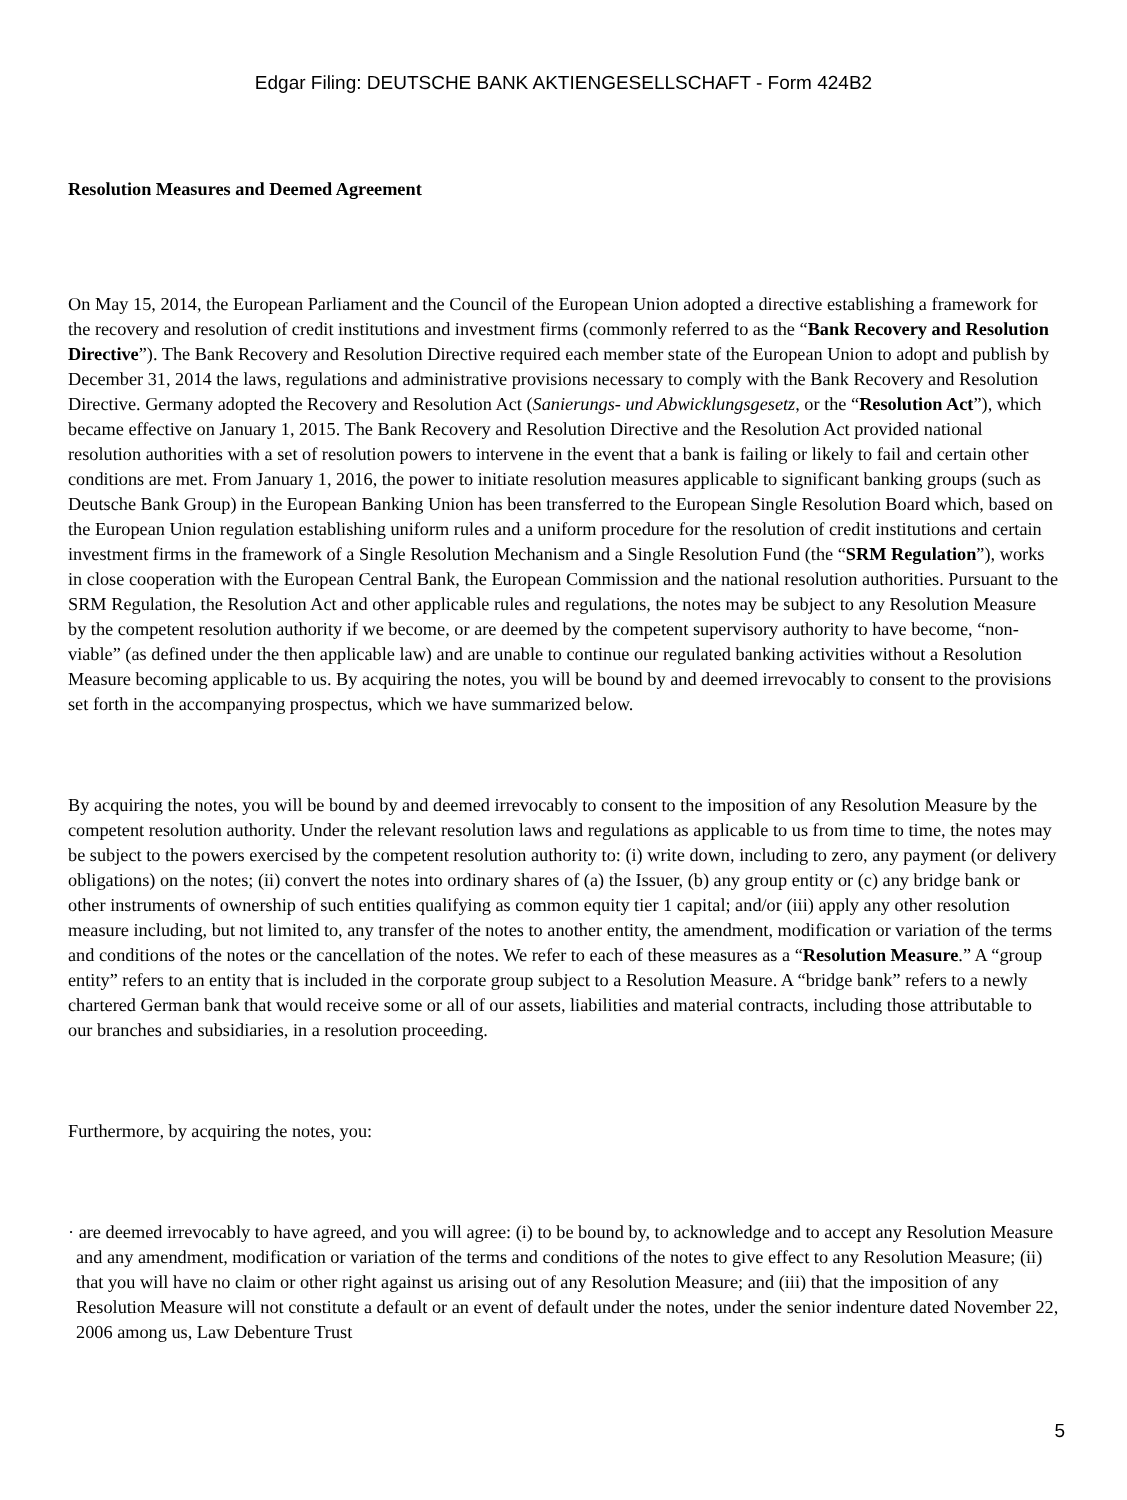Edgar Filing: DEUTSCHE BANK AKTIENGESELLSCHAFT - Form 424B2
Resolution Measures and Deemed Agreement
On May 15, 2014, the European Parliament and the Council of the European Union adopted a directive establishing a framework for the recovery and resolution of credit institutions and investment firms (commonly referred to as the “Bank Recovery and Resolution Directive”). The Bank Recovery and Resolution Directive required each member state of the European Union to adopt and publish by December 31, 2014 the laws, regulations and administrative provisions necessary to comply with the Bank Recovery and Resolution Directive. Germany adopted the Recovery and Resolution Act (Sanierungs- und Abwicklungsgesetz, or the “Resolution Act”), which became effective on January 1, 2015. The Bank Recovery and Resolution Directive and the Resolution Act provided national resolution authorities with a set of resolution powers to intervene in the event that a bank is failing or likely to fail and certain other conditions are met. From January 1, 2016, the power to initiate resolution measures applicable to significant banking groups (such as Deutsche Bank Group) in the European Banking Union has been transferred to the European Single Resolution Board which, based on the European Union regulation establishing uniform rules and a uniform procedure for the resolution of credit institutions and certain investment firms in the framework of a Single Resolution Mechanism and a Single Resolution Fund (the “SRM Regulation”), works in close cooperation with the European Central Bank, the European Commission and the national resolution authorities. Pursuant to the SRM Regulation, the Resolution Act and other applicable rules and regulations, the notes may be subject to any Resolution Measure by the competent resolution authority if we become, or are deemed by the competent supervisory authority to have become, “non-viable” (as defined under the then applicable law) and are unable to continue our regulated banking activities without a Resolution Measure becoming applicable to us. By acquiring the notes, you will be bound by and deemed irrevocably to consent to the provisions set forth in the accompanying prospectus, which we have summarized below.
By acquiring the notes, you will be bound by and deemed irrevocably to consent to the imposition of any Resolution Measure by the competent resolution authority. Under the relevant resolution laws and regulations as applicable to us from time to time, the notes may be subject to the powers exercised by the competent resolution authority to: (i) write down, including to zero, any payment (or delivery obligations) on the notes; (ii) convert the notes into ordinary shares of (a) the Issuer, (b) any group entity or (c) any bridge bank or other instruments of ownership of such entities qualifying as common equity tier 1 capital; and/or (iii) apply any other resolution measure including, but not limited to, any transfer of the notes to another entity, the amendment, modification or variation of the terms and conditions of the notes or the cancellation of the notes. We refer to each of these measures as a “Resolution Measure.” A “group entity” refers to an entity that is included in the corporate group subject to a Resolution Measure. A “bridge bank” refers to a newly chartered German bank that would receive some or all of our assets, liabilities and material contracts, including those attributable to our branches and subsidiaries, in a resolution proceeding.
Furthermore, by acquiring the notes, you:
· are deemed irrevocably to have agreed, and you will agree: (i) to be bound by, to acknowledge and to accept any Resolution Measure and any amendment, modification or variation of the terms and conditions of the notes to give effect to any Resolution Measure; (ii) that you will have no claim or other right against us arising out of any Resolution Measure; and (iii) that the imposition of any Resolution Measure will not constitute a default or an event of default under the notes, under the senior indenture dated November 22, 2006 among us, Law Debenture Trust
5